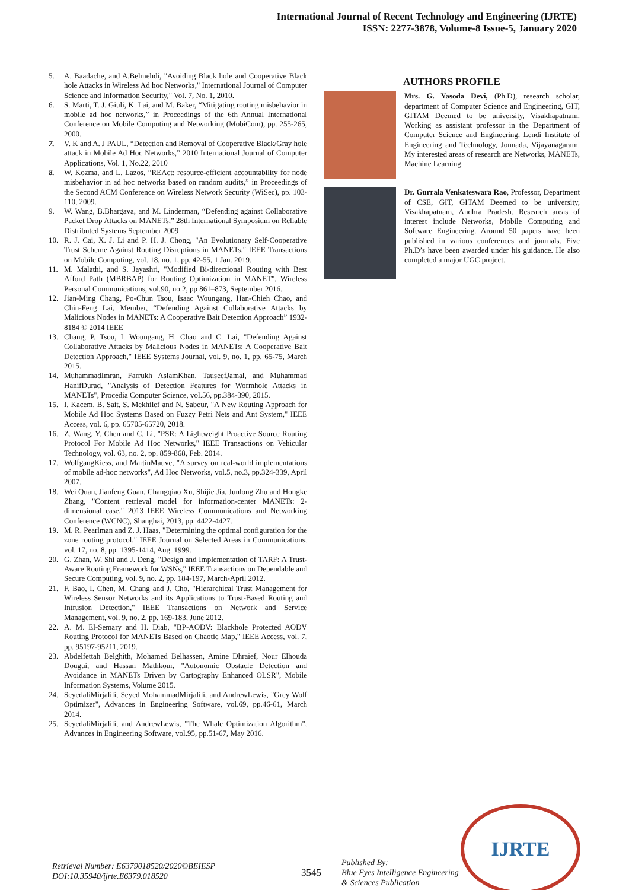International Journal of Recent Technology and Engineering (IJRTE)
ISSN: 2277-3878, Volume-8 Issue-5, January 2020
5. A. Baadache, and A.Belmehdi, "Avoiding Black hole and Cooperative Black hole Attacks in Wireless Ad hoc Networks," International Journal of Computer Science and Information Security," Vol. 7, No. 1, 2010.
6. S. Marti, T. J. Giuli, K. Lai, and M. Baker, “Mitigating routing misbehavior in mobile ad hoc networks,” in Proceedings of the 6th Annual International Conference on Mobile Computing and Networking (MobiCom), pp. 255-265, 2000.
7. V. K and A. J PAUL, “Detection and Removal of Cooperative Black/Gray hole attack in Mobile Ad Hoc Networks,” 2010 International Journal of Computer Applications, Vol. 1, No.22, 2010
8. W. Kozma, and L. Lazos, “REAct: resource-efficient accountability for node misbehavior in ad hoc networks based on random audits,” in Proceedings of the Second ACM Conference on Wireless Network Security (WiSec), pp. 103-110, 2009.
9. W. Wang, B.Bhargava, and M. Linderman, “Defending against Collaborative Packet Drop Attacks on MANETs,” 28th International Symposium on Reliable Distributed Systems September 2009
10. R. J. Cai, X. J. Li and P. H. J. Chong, "An Evolutionary Self-Cooperative Trust Scheme Against Routing Disruptions in MANETs," IEEE Transactions on Mobile Computing, vol. 18, no. 1, pp. 42-55, 1 Jan. 2019.
11. M. Malathi, and S. Jayashri, "Modified Bi-directional Routing with Best Afford Path (MBRBAP) for Routing Optimization in MANET", Wireless Personal Communications, vol.90, no.2, pp 861–873, September 2016.
12. Jian-Ming Chang, Po-Chun Tsou, Isaac Woungang, Han-Chieh Chao, and Chin-Feng Lai, Member, “Defending Against Collaborative Attacks by Malicious Nodes in MANETs: A Cooperative Bait Detection Approach” 1932-8184 © 2014 IEEE
13. Chang, P. Tsou, I. Woungang, H. Chao and C. Lai, "Defending Against Collaborative Attacks by Malicious Nodes in MANETs: A Cooperative Bait Detection Approach," IEEE Systems Journal, vol. 9, no. 1, pp. 65-75, March 2015.
14. MuhammadImran, Farrukh AslamKhan, TauseefJamal, and Muhammad HanifDurad, "Analysis of Detection Features for Wormhole Attacks in MANETs", Procedia Computer Science, vol.56, pp.384-390, 2015.
15. I. Kacem, B. Sait, S. Mekhilef and N. Sabeur, "A New Routing Approach for Mobile Ad Hoc Systems Based on Fuzzy Petri Nets and Ant System," IEEE Access, vol. 6, pp. 65705-65720, 2018.
16. Z. Wang, Y. Chen and C. Li, "PSR: A Lightweight Proactive Source Routing Protocol For Mobile Ad Hoc Networks," IEEE Transactions on Vehicular Technology, vol. 63, no. 2, pp. 859-868, Feb. 2014.
17. WolfgangKiess, and MartinMauve, "A survey on real-world implementations of mobile ad-hoc networks", Ad Hoc Networks, vol.5, no.3, pp.324-339, April 2007.
18. Wei Quan, Jianfeng Guan, Changqiao Xu, Shijie Jia, Junlong Zhu and Hongke Zhang, "Content retrieval model for information-center MANETs: 2-dimensional case," 2013 IEEE Wireless Communications and Networking Conference (WCNC), Shanghai, 2013, pp. 4422-4427.
19. M. R. Pearlman and Z. J. Haas, "Determining the optimal configuration for the zone routing protocol," IEEE Journal on Selected Areas in Communications, vol. 17, no. 8, pp. 1395-1414, Aug. 1999.
20. G. Zhan, W. Shi and J. Deng, "Design and Implementation of TARF: A Trust-Aware Routing Framework for WSNs," IEEE Transactions on Dependable and Secure Computing, vol. 9, no. 2, pp. 184-197, March-April 2012.
21. F. Bao, I. Chen, M. Chang and J. Cho, "Hierarchical Trust Management for Wireless Sensor Networks and its Applications to Trust-Based Routing and Intrusion Detection," IEEE Transactions on Network and Service Management, vol. 9, no. 2, pp. 169-183, June 2012.
22. A. M. El-Semary and H. Diab, "BP-AODV: Blackhole Protected AODV Routing Protocol for MANETs Based on Chaotic Map," IEEE Access, vol. 7, pp. 95197-95211, 2019.
23. Abdelfettah Belghith, Mohamed Belhassen, Amine Dhraief, Nour Elhouda Dougui, and Hassan Mathkour, "Autonomic Obstacle Detection and Avoidance in MANETs Driven by Cartography Enhanced OLSR", Mobile Information Systems, Volume 2015.
24. SeyedaliMirjalili, Seyed MohammadMirjalili, and AndrewLewis, "Grey Wolf Optimizer", Advances in Engineering Software, vol.69, pp.46-61, March 2014.
25. SeyedaliMirjalili, and AndrewLewis, "The Whale Optimization Algorithm", Advances in Engineering Software, vol.95, pp.51-67, May 2016.
AUTHORS PROFILE
Mrs. G. Yasoda Devi, (Ph.D), research scholar, department of Computer Science and Engineering, GIT, GITAM Deemed to be university, Visakhapatnam. Working as assistant professor in the Department of Computer Science and Engineering, Lendi Institute of Engineering and Technology, Jonnada, Vijayanagaram. My interested areas of research are Networks, MANETs, Machine Learning.
Dr. Gurrala Venkateswara Rao, Professor, Department of CSE, GIT, GITAM Deemed to be university, Visakhapatnam, Andhra Pradesh. Research areas of interest include Networks, Mobile Computing and Software Engineering. Around 50 papers have been published in various conferences and journals. Five Ph.D’s have been awarded under his guidance. He also completed a major UGC project.
IJRTE
Retrieval Number: E6379018520/2020©BEIESP
DOI:10.35940/ijrte.E6379.018520
3545
Published By:
Blue Eyes Intelligence Engineering
& Sciences Publication